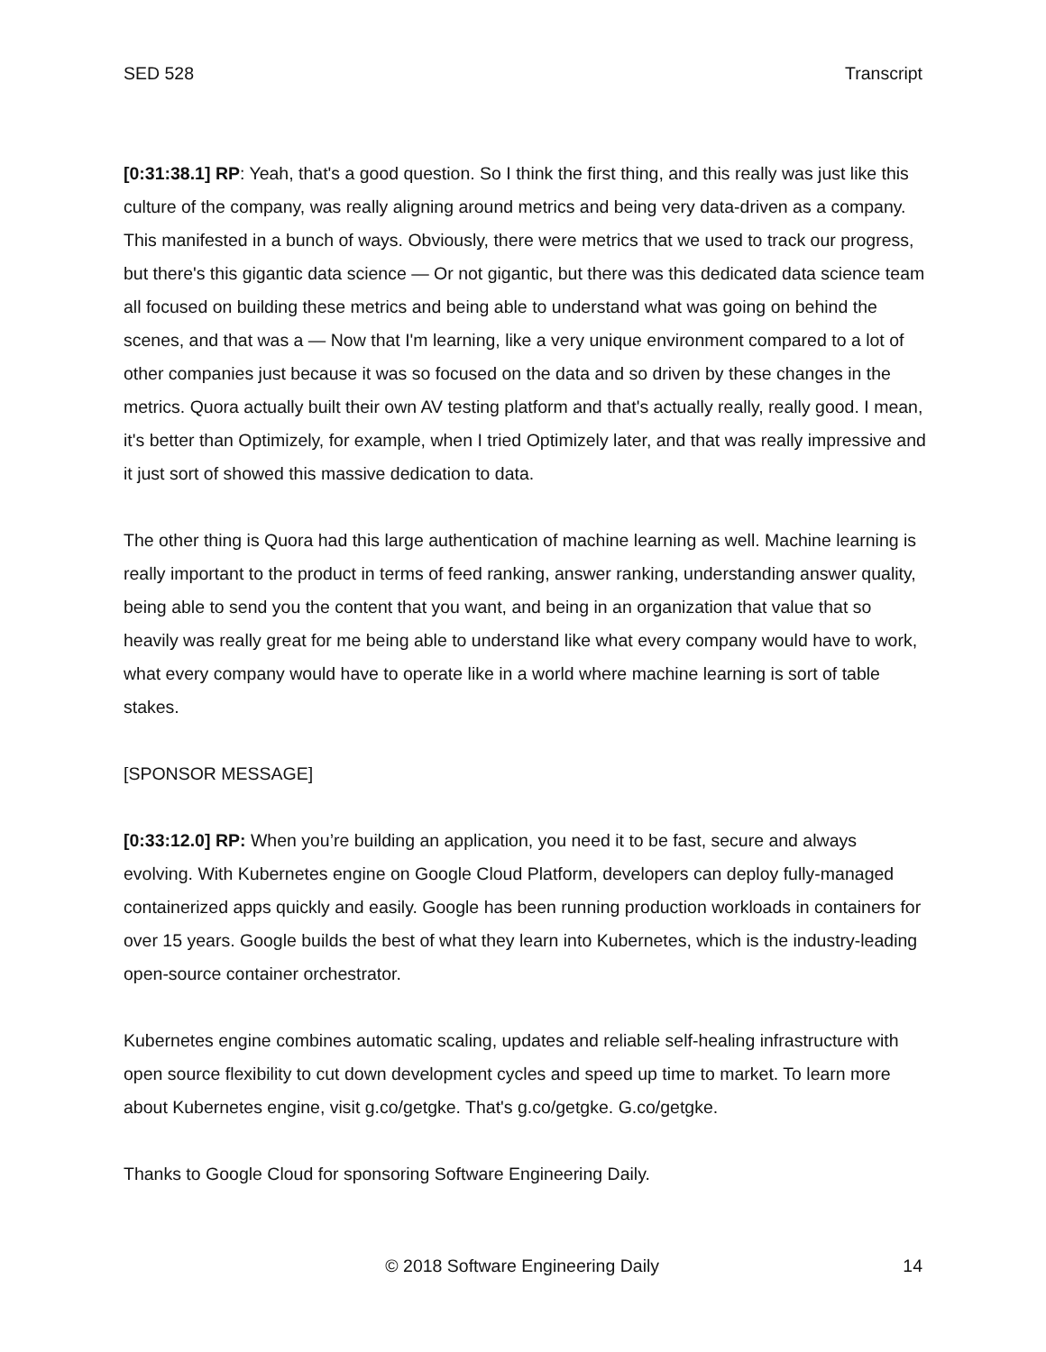SED 528 Transcript
[0:31:38.1] RP: Yeah, that's a good question. So I think the first thing, and this really was just like this culture of the company, was really aligning around metrics and being very data-driven as a company. This manifested in a bunch of ways. Obviously, there were metrics that we used to track our progress, but there's this gigantic data science — Or not gigantic, but there was this dedicated data science team all focused on building these metrics and being able to understand what was going on behind the scenes, and that was a — Now that I'm learning, like a very unique environment compared to a lot of other companies just because it was so focused on the data and so driven by these changes in the metrics. Quora actually built their own AV testing platform and that's actually really, really good. I mean, it's better than Optimizely, for example, when I tried Optimizely later, and that was really impressive and it just sort of showed this massive dedication to data.
The other thing is Quora had this large authentication of machine learning as well. Machine learning is really important to the product in terms of feed ranking, answer ranking, understanding answer quality, being able to send you the content that you want, and being in an organization that value that so heavily was really great for me being able to understand like what every company would have to work, what every company would have to operate like in a world where machine learning is sort of table stakes.
[SPONSOR MESSAGE]
[0:33:12.0] RP: When you’re building an application, you need it to be fast, secure and always evolving. With Kubernetes engine on Google Cloud Platform, developers can deploy fully-managed containerized apps quickly and easily. Google has been running production workloads in containers for over 15 years. Google builds the best of what they learn into Kubernetes, which is the industry-leading open-source container orchestrator.
Kubernetes engine combines automatic scaling, updates and reliable self-healing infrastructure with open source flexibility to cut down development cycles and speed up time to market. To learn more about Kubernetes engine, visit g.co/getgke. That's g.co/getgke. G.co/getgke.
Thanks to Google Cloud for sponsoring Software Engineering Daily.
© 2018 Software Engineering Daily 14